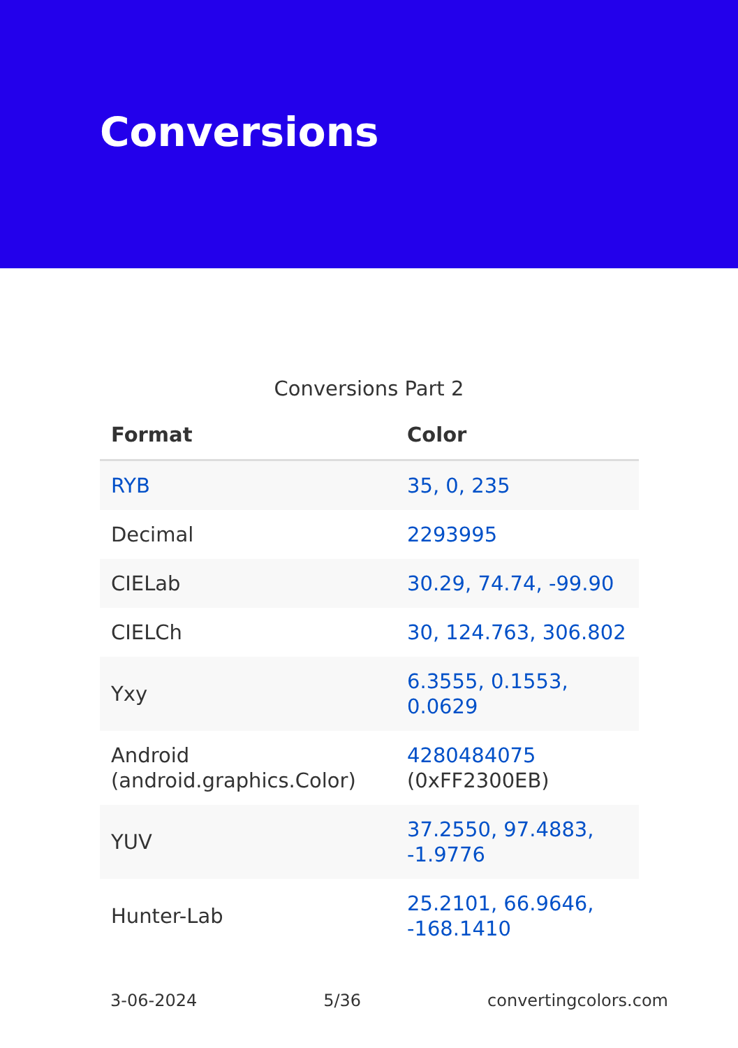Conversions
Conversions Part 2
| Format | Color |
| --- | --- |
| RYB | 35, 0, 235 |
| Decimal | 2293995 |
| CIELab | 30.29, 74.74, -99.90 |
| CIELCh | 30, 124.763, 306.802 |
| Yxy | 6.3555, 0.1553, 0.0629 |
| Android (android.graphics.Color) | 4280484075 (0xFF2300EB) |
| YUV | 37.2550, 97.4883, -1.9776 |
| Hunter-Lab | 25.2101, 66.9646, -168.1410 |
3-06-2024 5/36 convertingcolors.com